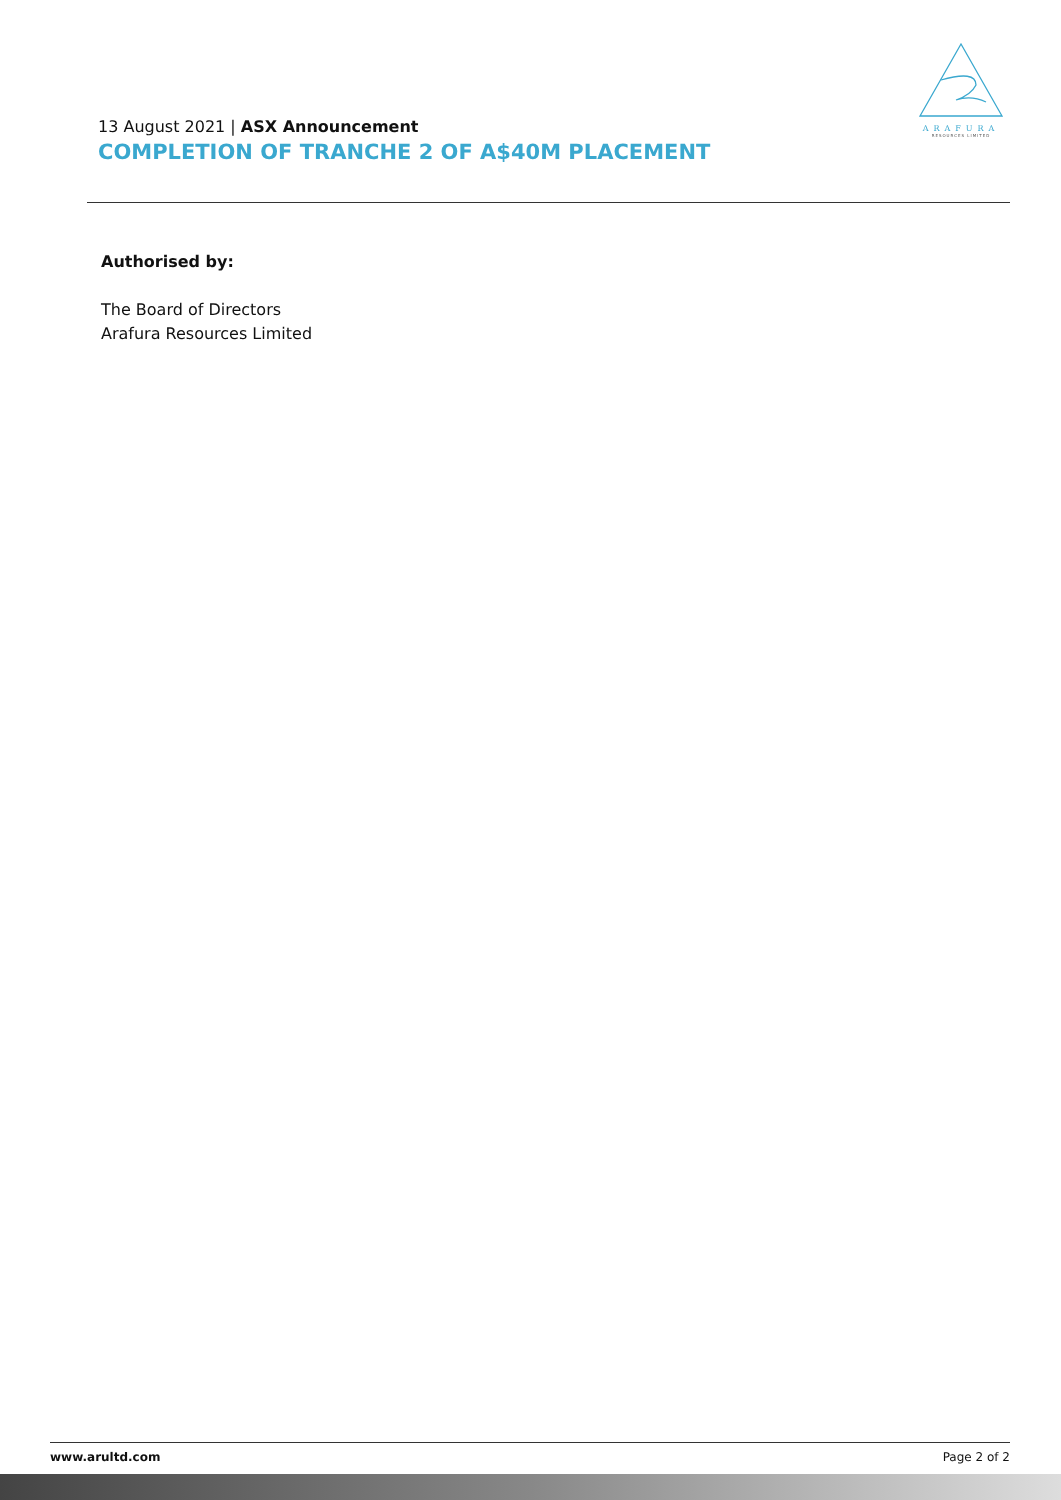ARAFURA
RESOURCES LIMITED
13 August 2021 | ASX Announcement
COMPLETION OF TRANCHE 2 OF A$40M PLACEMENT
Authorised by:
The Board of Directors
Arafura Resources Limited
www.arultd.com Page 2 of 2